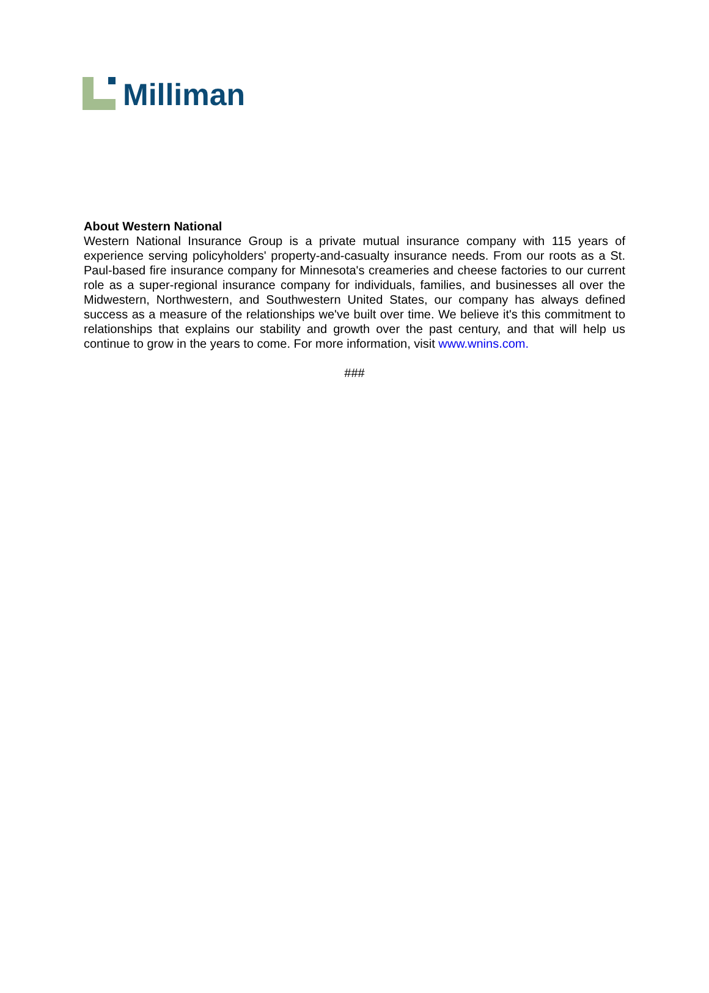Milliman
About Western National
Western National Insurance Group is a private mutual insurance company with 115 years of experience serving policyholders' property-and-casualty insurance needs. From our roots as a St. Paul-based fire insurance company for Minnesota's creameries and cheese factories to our current role as a super-regional insurance company for individuals, families, and businesses all over the Midwestern, Northwestern, and Southwestern United States, our company has always defined success as a measure of the relationships we've built over time. We believe it's this commitment to relationships that explains our stability and growth over the past century, and that will help us continue to grow in the years to come. For more information, visit www.wnins.com.
###